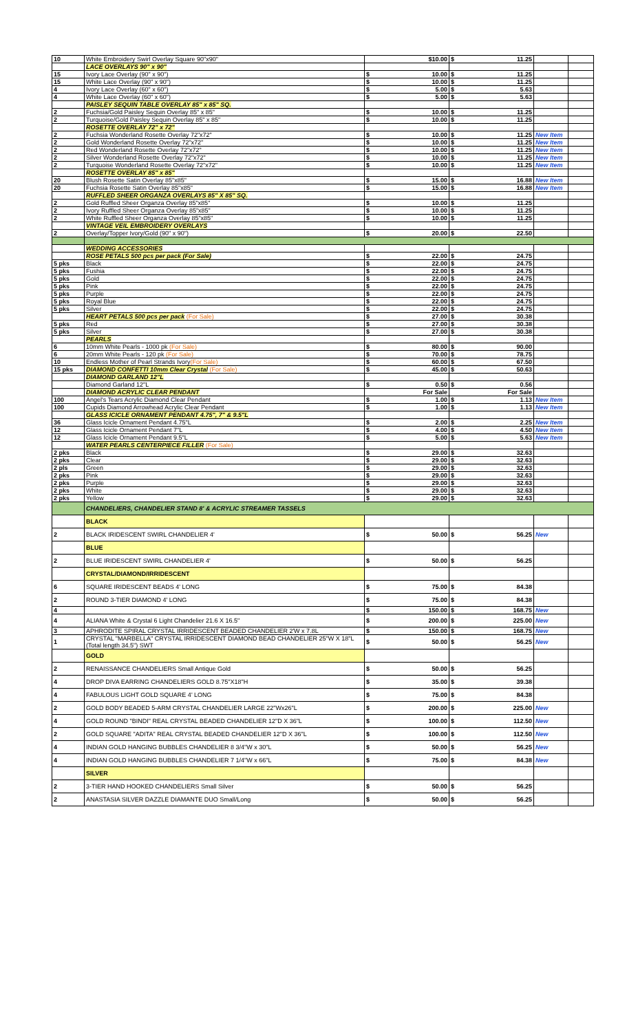| 10 | White Embroidery Swirl Overlay Square 90"x90" | $10.00 | $ 11.25 | | |
| | LACE OVERLAYS 90" x 90" | | | | |
| 15 | Ivory Lace Overlay (90" x 90") | $ 10.00 | $ 11.25 | | |
| 15 | White Lace Overlay (90" x 90") | $ 10.00 | $ 11.25 | | |
| 4 | Ivory Lace Overlay (60" x 60") | $ 5.00 | $ 5.63 | | |
| 4 | White Lace Overlay (60" x 60") | $ 5.00 | $ 5.63 | | |
| | PAISLEY SEQUIN TABLE OVERLAY 85" x 85" SQ. | | | | |
| 2 | Fuchsia/Gold Paisley Sequin Overlay 85" x 85" | $ 10.00 | $ 11.25 | | |
| 2 | Turquoise/Gold Paisley Sequin Overlay 85" x 85" | $ 10.00 | $ 11.25 | | |
| | ROSETTE OVERLAY 72" x 72" | | | | |
| 2 | Fuchsia Wonderland Rosette Overlay 72"x72" | $ 10.00 | $ 11.25 | New Item | |
| 2 | Gold Wonderland Rosette Overlay 72"x72" | $ 10.00 | $ 11.25 | New Item | |
| 2 | Red Wonderland Rosette Overlay 72"x72" | $ 10.00 | $ 11.25 | New Item | |
| 2 | Silver Wonderland Rosette Overlay 72"x72" | $ 10.00 | $ 11.25 | New Item | |
| 2 | Turquoise Wonderland Rosette Overlay 72"x72" | $ 10.00 | $ 11.25 | New Item | |
| | ROSETTE OVERLAY 85" x 85" | | | | |
| 20 | Blush Rosette Satin Overlay 85"x85" | $ 15.00 | $ 16.88 | New Item | |
| 20 | Fuchsia Rosette Satin Overlay 85"x85" | $ 15.00 | $ 16.88 | New Item | |
| | RUFFLED SHEER ORGANZA OVERLAYS 85" X 85" SQ. | | | | |
| 2 | Gold Ruffled Sheer Organza Overlay 85"x85" | $ 10.00 | $ 11.25 | | |
| 2 | Ivory Ruffled Sheer Organza Overlay 85"x85" | $ 10.00 | $ 11.25 | | |
| 2 | White Ruffled Sheer Organza Overlay 85"x85" | $ 10.00 | $ 11.25 | | |
| | VINTAGE VEIL EMBROIDERY OVERLAYS | | | | |
| 2 | Overlay/Topper Ivory/Gold (90" x 90") | $ 20.00 | $ 22.50 | | |
| | WEDDING ACCESSORIES | | | | |
| | ROSE PETALS 500 pcs per pack (For Sale) | $ 22.00 | $ 24.75 | | |
| 5 pks | Black | $ 22.00 | $ 24.75 | | |
| 5 pks | Fushia | $ 22.00 | $ 24.75 | | |
| 5 pks | Gold | $ 22.00 | $ 24.75 | | |
| 5 pks | Pink | $ 22.00 | $ 24.75 | | |
| 5 pks | Purple | $ 22.00 | $ 24.75 | | |
| 5 pks | Royal Blue | $ 22.00 | $ 24.75 | | |
| 5 pks | Silver | $ 22.00 | $ 24.75 | | |
| | HEART PETALS 500 pcs per pack (For Sale) | $ 27.00 | $ 30.38 | | |
| 5 pks | Red | $ 27.00 | $ 30.38 | | |
| 5 pks | Silver | $ 27.00 | $ 30.38 | | |
| | PEARLS | | | | |
| 6 | 10mm White Pearls - 1000 pk (For Sale) | $ 80.00 | $ 90.00 | | |
| 6 | 20mm White Pearls - 120 pk (For Sale) | $ 70.00 | $ 78.75 | | |
| 10 | Endless Mother of Pearl Strands Ivory (For Sale) | $ 60.00 | $ 67.50 | | |
| 15 pks | DIAMOND CONFETTI 10mm Clear Crystal (For Sale) | $ 45.00 | $ 50.63 | | |
| | DIAMOND GARLAND 12"L | | | | |
| | Diamond Garland 12"L | $ 0.50 | $ 0.56 | | |
| | DIAMOND ACRYLIC CLEAR PENDANT | For Sale | For Sale | | |
| 100 | Angel's Tears Acrylic Diamond Clear Pendant | $ 1.00 | $ 1.13 | New Item | |
| 100 | Cupids Diamond Arrowhead Acrylic Clear Pendant | $ 1.00 | $ 1.13 | New Item | |
| | GLASS ICICLE ORNAMENT PENDANT 4.75", 7" & 9.5"L | | | | |
| 36 | Glass Icicle Ornament Pendant 4.75"L | $ 2.00 | $ 2.25 | New Item | |
| 12 | Glass Icicle Ornament Pendant 7"L | $ 4.00 | $ 4.50 | New Item | |
| 12 | Glass Icicle Ornament Pendant 9.5"L | $ 5.00 | $ 5.63 | New Item | |
| | WATER PEARLS CENTERPIECE FILLER (For Sale) | | | | |
| 2 pks | Black | $ 29.00 | $ 32.63 | | |
| 2 pks | Clear | $ 29.00 | $ 32.63 | | |
| 2 pls | Green | $ 29.00 | $ 32.63 | | |
| 2 pks | Pink | $ 29.00 | $ 32.63 | | |
| 2 pks | Purple | $ 29.00 | $ 32.63 | | |
| 2 pks | White | $ 29.00 | $ 32.63 | | |
| 2 pks | Yellow | $ 29.00 | $ 32.63 | | |
| | CHANDELIERS, CHANDELIER STAND 8' & ACRYLIC STREAMER TASSELS | | | | |
| | BLACK | | | | |
| 2 | BLACK IRIDESCENT SWIRL CHANDELIER 4' | $ 50.00 | $ 56.25 | New | |
| | BLUE | | | | |
| 2 | BLUE IRIDESCENT SWIRL CHANDELIER 4' | $ 50.00 | $ 56.25 | | |
| | CRYSTAL/DIAMOND/IRRIDESCENT | | | | |
| 6 | SQUARE IRIDESCENT BEADS 4' LONG | $ 75.00 | $ 84.38 | | |
| 2 | ROUND 3-TIER DIAMOND 4' LONG | $ 75.00 | $ 84.38 | | |
| 4 | | $ 150.00 | $ 168.75 | New | |
| 4 | ALIANA White & Crystal 6 Light Chandelier 21.6 X 16.5" | $ 200.00 | $ 225.00 | New | |
| 3 | APHRODITE SPIRAL CRYSTAL IRRIDESCENT BEADED CHANDELIER 2'W x 7.8L | $ 150.00 | $ 168.75 | New | |
| 1 | CRYSTAL "MARBELLA" CRYSTAL IRRIDESCENT DIAMOND BEAD CHANDELIER 25"W X 18"L (Total length 34.5") SWT | $ 50.00 | $ 56.25 | New | |
| | GOLD | | | | |
| 2 | RENAISSANCE CHANDELIERS Small Antique Gold | $ 50.00 | $ 56.25 | | |
| 4 | DROP DIVA EARRING CHANDELIERS GOLD 8.75"X18"H | $ 35.00 | $ 39.38 | | |
| 4 | FABULOUS LIGHT GOLD SQUARE 4' LONG | $ 75.00 | $ 84.38 | | |
| 2 | GOLD BODY BEADED 5-ARM CRYSTAL CHANDELIER LARGE 22"Wx26"L | $ 200.00 | $ 225.00 | New | |
| 4 | GOLD ROUND "BINDI" REAL CRYSTAL BEADED CHANDELIER 12"D X 36"L | $ 100.00 | $ 112.50 | New | |
| 2 | GOLD SQUARE "ADITA" REAL CRYSTAL BEADED CHANDELIER 12"D X 36"L | $ 100.00 | $ 112.50 | New | |
| 4 | INDIAN GOLD HANGING BUBBLES CHANDELIER 8 3/4"W x 30"L | $ 50.00 | $ 56.25 | New | |
| 4 | INDIAN GOLD HANGING BUBBLES CHANDELIER 7 1/4"W x 66"L | $ 75.00 | $ 84.38 | New | |
| | SILVER | | | | |
| 2 | 3-TIER HAND HOOKED CHANDELIERS Small Silver | $ 50.00 | $ 56.25 | | |
| 2 | ANASTASIA SILVER DAZZLE DIAMANTE DUO Small/Long | $ 50.00 | $ 56.25 | | |